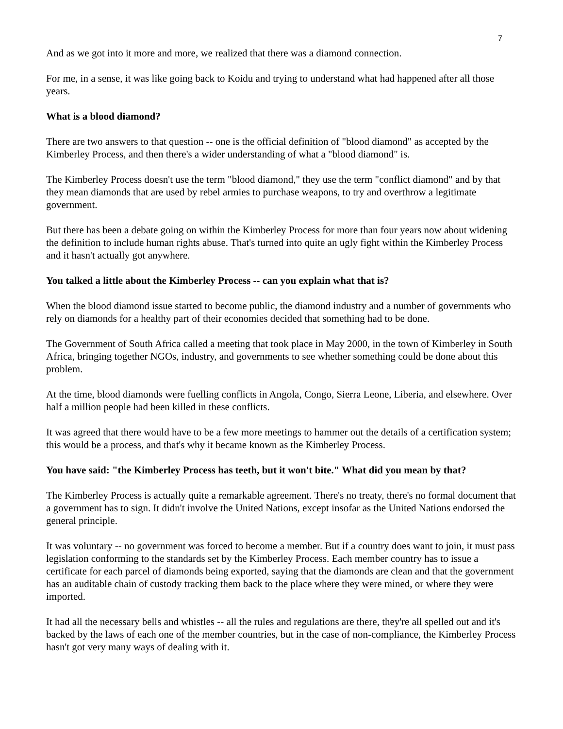7
And as we got into it more and more, we realized that there was a diamond connection.
For me, in a sense, it was like going back to Koidu and trying to understand what had happened after all those years.
What is a blood diamond?
There are two answers to that question -- one is the official definition of "blood diamond" as accepted by the Kimberley Process, and then there's a wider understanding of what a "blood diamond" is.
The Kimberley Process doesn't use the term "blood diamond," they use the term "conflict diamond" and by that they mean diamonds that are used by rebel armies to purchase weapons, to try and overthrow a legitimate government.
But there has been a debate going on within the Kimberley Process for more than four years now about widening the definition to include human rights abuse. That's turned into quite an ugly fight within the Kimberley Process and it hasn't actually got anywhere.
You talked a little about the Kimberley Process -- can you explain what that is?
When the blood diamond issue started to become public, the diamond industry and a number of governments who rely on diamonds for a healthy part of their economies decided that something had to be done.
The Government of South Africa called a meeting that took place in May 2000, in the town of Kimberley in South Africa, bringing together NGOs, industry, and governments to see whether something could be done about this problem.
At the time, blood diamonds were fuelling conflicts in Angola, Congo, Sierra Leone, Liberia, and elsewhere. Over half a million people had been killed in these conflicts.
It was agreed that there would have to be a few more meetings to hammer out the details of a certification system; this would be a process, and that's why it became known as the Kimberley Process.
You have said: "the Kimberley Process has teeth, but it won't bite." What did you mean by that?
The Kimberley Process is actually quite a remarkable agreement. There's no treaty, there's no formal document that a government has to sign. It didn't involve the United Nations, except insofar as the United Nations endorsed the general principle.
It was voluntary -- no government was forced to become a member. But if a country does want to join, it must pass legislation conforming to the standards set by the Kimberley Process. Each member country has to issue a certificate for each parcel of diamonds being exported, saying that the diamonds are clean and that the government has an auditable chain of custody tracking them back to the place where they were mined, or where they were imported.
It had all the necessary bells and whistles -- all the rules and regulations are there, they're all spelled out and it's backed by the laws of each one of the member countries, but in the case of non-compliance, the Kimberley Process hasn't got very many ways of dealing with it.